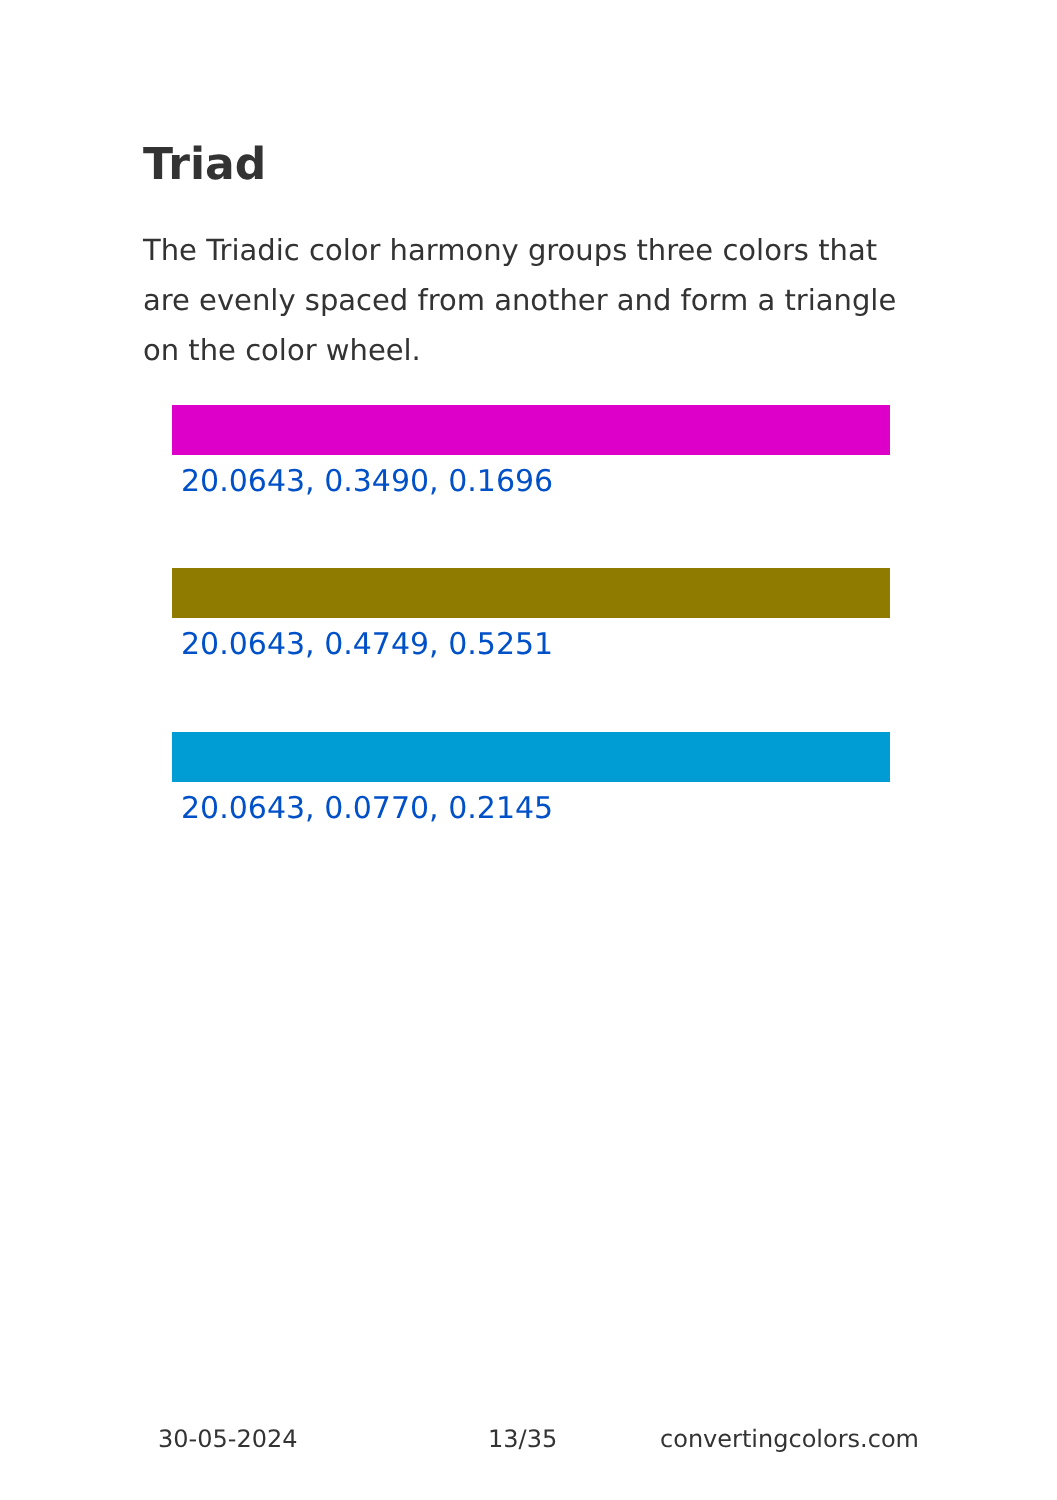Triad
The Triadic color harmony groups three colors that are evenly spaced from another and form a triangle on the color wheel.
20.0643, 0.3490, 0.1696
20.0643, 0.4749, 0.5251
20.0643, 0.0770, 0.2145
30-05-2024 13/35 convertingcolors.com